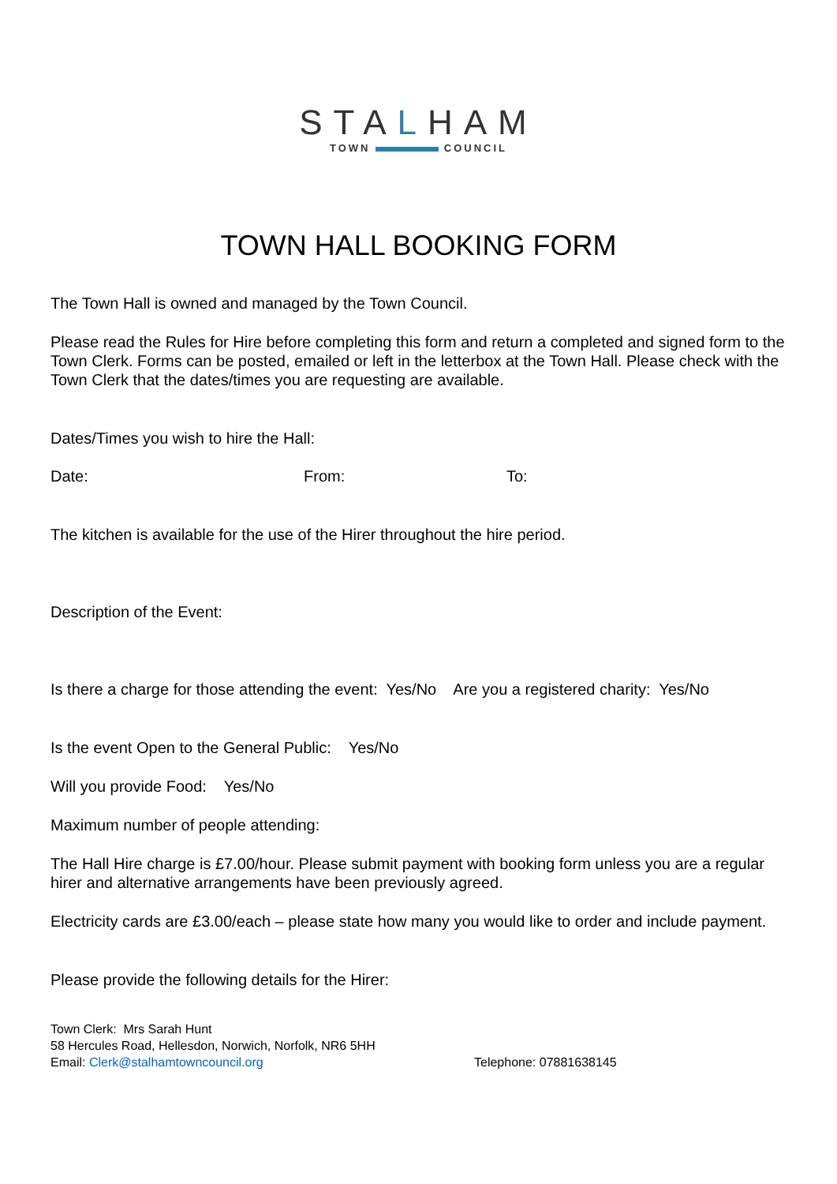STALHAM
TOWN COUNCIL
TOWN HALL BOOKING FORM
The Town Hall is owned and managed by the Town Council.
Please read the Rules for Hire before completing this form and return a completed and signed form to the Town Clerk. Forms can be posted, emailed or left in the letterbox at the Town Hall. Please check with the Town Clerk that the dates/times you are requesting are available.
Dates/Times you wish to hire the Hall:
Date: From: To:
The kitchen is available for the use of the Hirer throughout the hire period.
Description of the Event:
Is there a charge for those attending the event: Yes/No Are you a registered charity: Yes/No
Is the event Open to the General Public: Yes/No
Will you provide Food: Yes/No
Maximum number of people attending:
The Hall Hire charge is £7.00/hour. Please submit payment with booking form unless you are a regular hirer and alternative arrangements have been previously agreed.
Electricity cards are £3.00/each – please state how many you would like to order and include payment.
Please provide the following details for the Hirer:
Town Clerk: Mrs Sarah Hunt
58 Hercules Road, Hellesdon, Norwich, Norfolk, NR6 5HH
Email: Clerk@stalhamtowncouncil.org Telephone: 07881638145